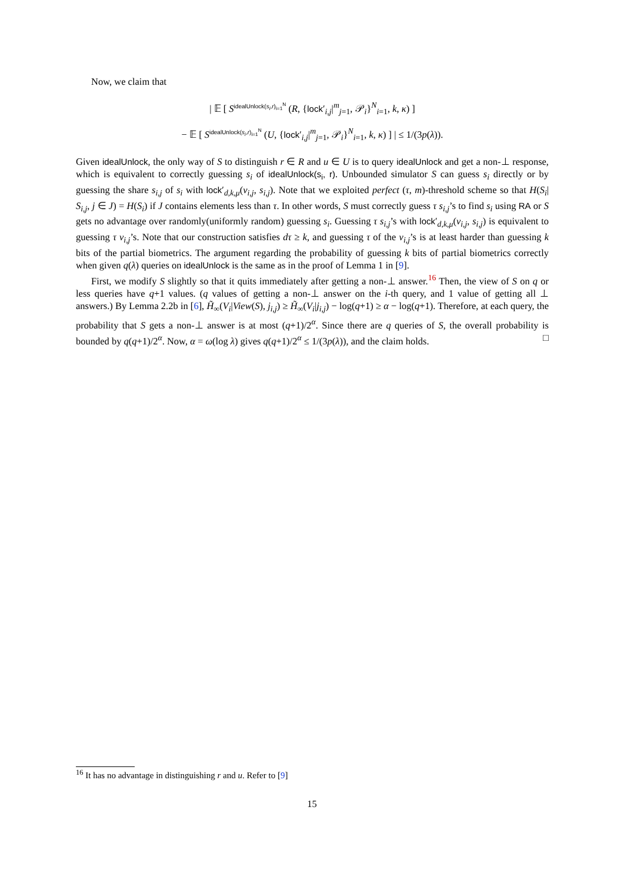Now, we claim that
| 𝔼 [ S<sup>idealUnlock(s<sub>i</sub>,r)<sub>i=1</sub><sup>N</sup></sup> (R, {lock′<sub>i,j</sub>|<sup>m</sup><sub>j=1</sub>, 𝒫<sub>i</sub>}<sup>N</sup><sub>i=1</sub>, k, κ) ]
− 𝔼 [ S<sup>idealUnlock(s<sub>i</sub>,r)<sub>i=1</sub><sup>N</sup></sup> (U, {lock′<sub>i,j</sub>|<sup>m</sup><sub>j=1</sub>, 𝒫<sub>i</sub>}<sup>N</sup><sub>i=1</sub>, k, κ) ] | ≤ 1/(3p(λ)).
Given idealUnlock, the only way of S to distinguish r ∈ R and u ∈ U is to query idealUnlock and get a non-⊥ response, which is equivalent to correctly guessing s<sub>i</sub> of idealUnlock(s<sub>i</sub>, r). Unbounded simulator S can guess s<sub>i</sub> directly or by guessing the share s<sub>i,j</sub> of s<sub>i</sub> with lock′<sub>d,k,μ</sub>(v<sub>i,j</sub>, s<sub>i,j</sub>). Note that we exploited perfect (τ, m)-threshold scheme so that H(S<sub>i</sub>| S<sub>i,j</sub>, j ∈ J) = H(S<sub>i</sub>) if J contains elements less than τ. In other words, S must correctly guess τ s<sub>i,j</sub>’s to find s<sub>i</sub> using RA or S gets no advantage over randomly(uniformly random) guessing s<sub>i</sub>. Guessing τ s<sub>i,j</sub>’s with lock′<sub>d,k,μ</sub>(v<sub>i,j</sub>, s<sub>i,j</sub>) is equivalent to guessing τ v<sub>i,j</sub>’s. Note that our construction satisfies dτ ≥ k, and guessing τ of the v<sub>i,j</sub>’s is at least harder than guessing k bits of the partial biometrics. The argument regarding the probability of guessing k bits of partial biometrics correctly when given q(λ) queries on idealUnlock is the same as in the proof of Lemma 1 in [9].
First, we modify S slightly so that it quits immediately after getting a non-⊥ answer.<sup>16</sup> Then, the view of S on q or less queries have q+1 values. (q values of getting a non-⊥ answer on the i-th query, and 1 value of getting all ⊥ answers.) By Lemma 2.2b in [6], H̃<sub>∞</sub>(V<sub>i</sub>|View(S), j<sub>i,j</sub>) ≥ H̃<sub>∞</sub>(V<sub>i</sub>|j<sub>i,j</sub>) − log(q+1) ≥ α − log(q+1). Therefore, at each query, the probability that S gets a non-⊥ answer is at most (q+1)/2<sup>α</sup>. Since there are q queries of S, the overall probability is bounded by q(q+1)/2<sup>α</sup>. Now, α = ω(log λ) gives q(q+1)/2<sup>α</sup> ≤ 1/(3p(λ)), and the claim holds. □
<sup>16</sup> It has no advantage in distinguishing r and u. Refer to [9]
15